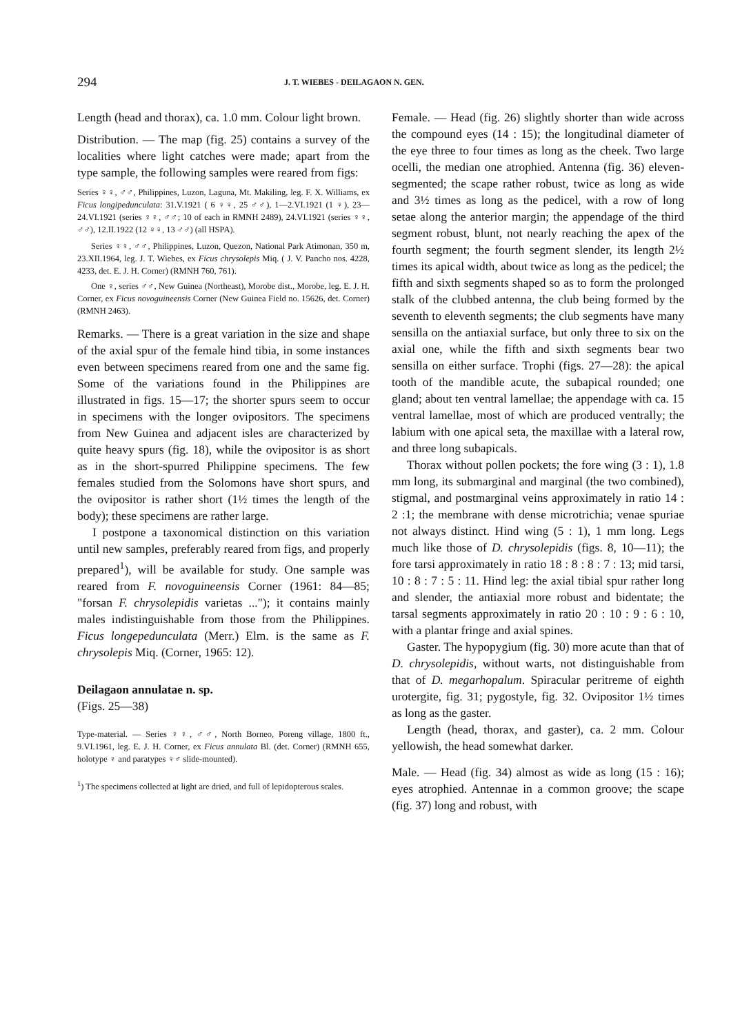294 J. T. WIEBES - DEILAGAON N. GEN.
Length (head and thorax), ca. 1.0 mm. Colour light brown.
Distribution. — The map (fig. 25) contains a survey of the localities where light catches were made; apart from the type sample, the following samples were reared from figs:
Series ♀♀, ♂♂, Philippines, Luzon, Laguna, Mt. Makiling, leg. F. X. Williams, ex Ficus longipedunculata: 31.V.1921 ( 6 ♀♀, 25 ♂♂), 1—2.VI.1921 (1 ♀), 23—24.VI.1921 (series ♀♀, ♂♂; 10 of each in RMNH 2489), 24.VI.1921 (series ♀♀, ♂♂), 12.II.1922 (12 ♀♀, 13 ♂♂) (all HSPA).
Series ♀♀, ♂♂, Philippines, Luzon, Quezon, National Park Atimonan, 350 m, 23.XII.1964, leg. J. T. Wiebes, ex Ficus chrysolepis Miq. ( J. V. Pancho nos. 4228, 4233, det. E. J. H. Corner) (RMNH 760, 761).
One ♀, series ♂♂, New Guinea (Northeast), Morobe dist., Morobe, leg. E. J. H. Corner, ex Ficus novoguineensis Corner (New Guinea Field no. 15626, det. Corner) (RMNH 2463).
Remarks. — There is a great variation in the size and shape of the axial spur of the female hind tibia, in some instances even between specimens reared from one and the same fig. Some of the variations found in the Philippines are illustrated in figs. 15—17; the shorter spurs seem to occur in specimens with the longer ovipositors. The specimens from New Guinea and adjacent isles are characterized by quite heavy spurs (fig. 18), while the ovipositor is as short as in the short-spurred Philippine specimens. The few females studied from the Solomons have short spurs, and the ovipositor is rather short (1½ times the length of the body); these specimens are rather large.
I postpone a taxonomical distinction on this variation until new samples, preferably reared from figs, and properly prepared<sup>1</sup>), will be available for study. One sample was reared from F. novoguineensis Corner (1961: 84—85; "forsan F. chrysolepidis varietas ..."); it contains mainly males indistinguishable from those from the Philippines. Ficus longepedunculata (Merr.) Elm. is the same as F. chrysolepis Miq. (Corner, 1965: 12).
Deilagaon annulatae n. sp.
(Figs. 25—38)
Type-material. — Series ♀♀, ♂♂, North Borneo, Poreng village, 1800 ft., 9.VI.1961, leg. E. J. H. Corner, ex Ficus annulata Bl. (det. Corner) (RMNH 655, holotype ♀ and paratypes ♀♂ slide-mounted).
<sup>1</sup>) The specimens collected at light are dried, and full of lepidopterous scales.
Female. — Head (fig. 26) slightly shorter than wide across the compound eyes (14 : 15); the longitudinal diameter of the eye three to four times as long as the cheek. Two large ocelli, the median one atrophied. Antenna (fig. 36) eleven-segmented; the scape rather robust, twice as long as wide and 3½ times as long as the pedicel, with a row of long setae along the anterior margin; the appendage of the third segment robust, blunt, not nearly reaching the apex of the fourth segment; the fourth segment slender, its length 2½ times its apical width, about twice as long as the pedicel; the fifth and sixth segments shaped so as to form the prolonged stalk of the clubbed antenna, the club being formed by the seventh to eleventh segments; the club segments have many sensilla on the antiaxial surface, but only three to six on the axial one, while the fifth and sixth segments bear two sensilla on either surface. Trophi (figs. 27—28): the apical tooth of the mandible acute, the subapical rounded; one gland; about ten ventral lamellae; the appendage with ca. 15 ventral lamellae, most of which are produced ventrally; the labium with one apical seta, the maxillae with a lateral row, and three long subapicals.
Thorax without pollen pockets; the fore wing (3 : 1), 1.8 mm long, its submarginal and marginal (the two combined), stigmal, and postmarginal veins approximately in ratio 14 : 2 :1; the membrane with dense microtrichia; venae spuriae not always distinct. Hind wing (5 : 1), 1 mm long. Legs much like those of D. chrysolepidis (figs. 8, 10—11); the fore tarsi approximately in ratio 18 : 8 : 8 : 7 : 13; mid tarsi, 10 : 8 : 7 : 5 : 11. Hind leg: the axial tibial spur rather long and slender, the antiaxial more robust and bidentate; the tarsal segments approximately in ratio 20 : 10 : 9 : 6 : 10, with a plantar fringe and axial spines.
Gaster. The hypopygium (fig. 30) more acute than that of D. chrysolepidis, without warts, not distinguishable from that of D. megarhopalum. Spiracular peritreme of eighth urotergite, fig. 31; pygostyle, fig. 32. Ovipositor 1½ times as long as the gaster.
Length (head, thorax, and gaster), ca. 2 mm. Colour yellowish, the head somewhat darker.
Male. — Head (fig. 34) almost as wide as long (15 : 16); eyes atrophied. Antennae in a common groove; the scape (fig. 37) long and robust, with